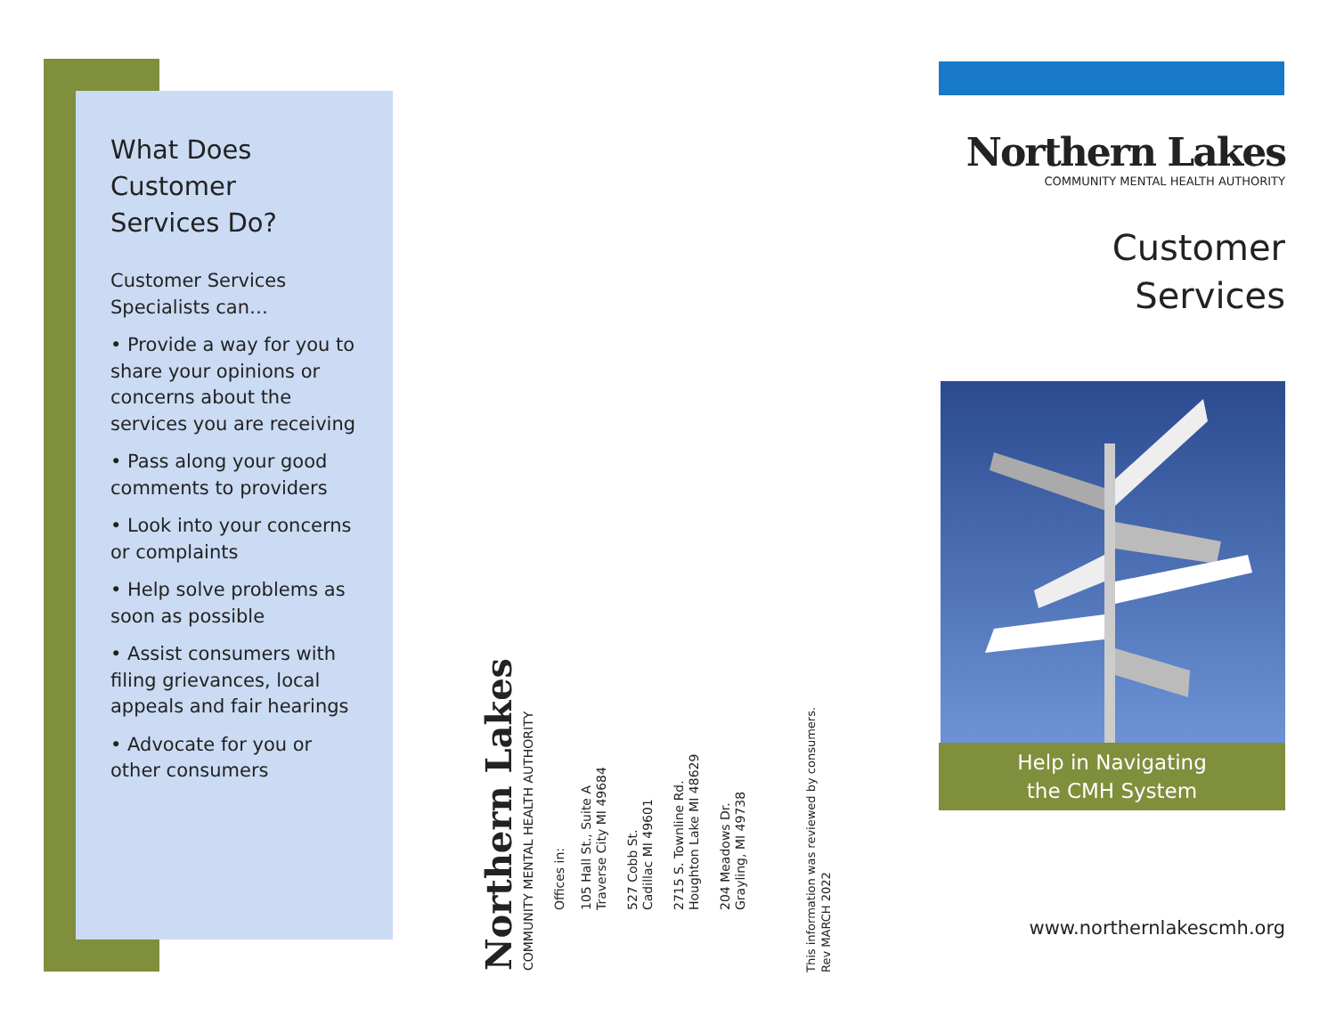What Does
Customer
Services Do?
Customer Services
Specialists can…
• Provide a way for you to share your opinions or concerns about the services you are receiving
• Pass along your good comments to providers
• Look into your concerns or complaints
• Help solve problems as soon as possible
• Assist consumers with filing grievances, local appeals and fair hearings
• Advocate for you or other consumers
Northern Lakes
COMMUNITY MENTAL HEALTH AUTHORITY
Offices in:
105 Hall St., Suite A
Traverse City MI 49684
527 Cobb St.
Cadillac MI 49601
2715 S. Townline Rd.
Houghton Lake MI 48629
204 Meadows Dr.
Grayling, MI 49738
This information was reviewed by consumers.
Rev MARCH 2022
Northern Lakes
COMMUNITY MENTAL HEALTH AUTHORITY
Customer
Services
Help in Navigating
the CMH System
www.northernlakescmh.org